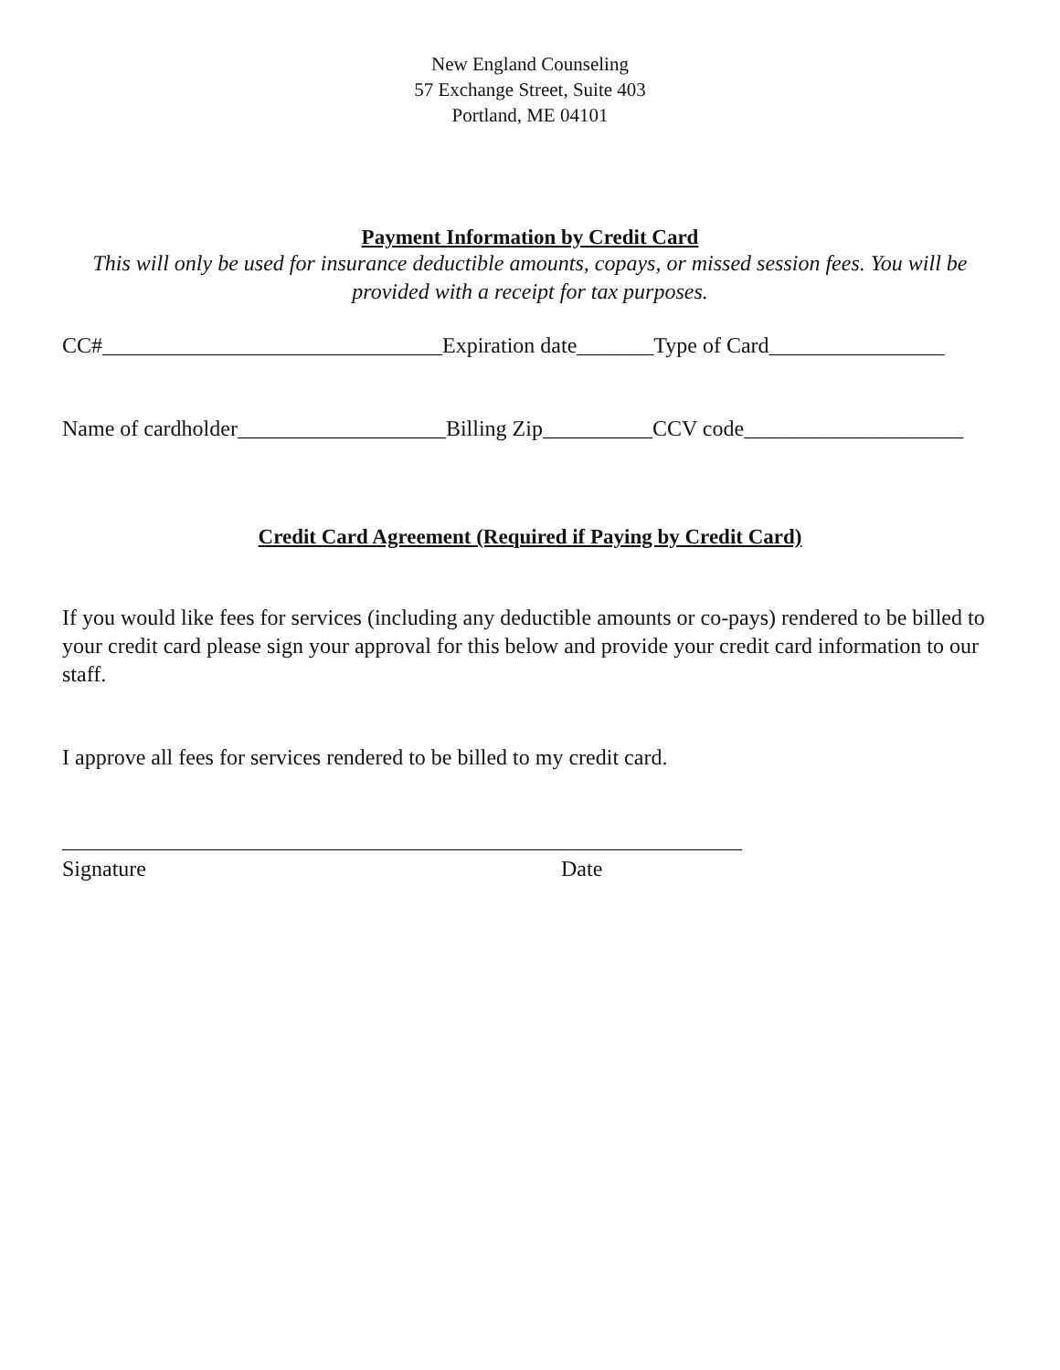New England Counseling
57 Exchange Street, Suite 403
Portland, ME 04101
Payment Information by Credit Card
This will only be used for insurance deductible amounts, copays, or missed session fees. You will be provided with a receipt for tax purposes.
CC#_______________________________Expiration date_______Type of Card________________
Name of cardholder___________________Billing Zip__________CCV code____________________
Credit Card Agreement (Required if Paying by Credit Card)
If you would like fees for services (including any deductible amounts or co-pays) rendered to be billed to your credit card please sign your approval for this below and provide your credit card information to our staff.
I approve all fees for services rendered to be billed to my credit card.
______________________________________________________________
Signature Date